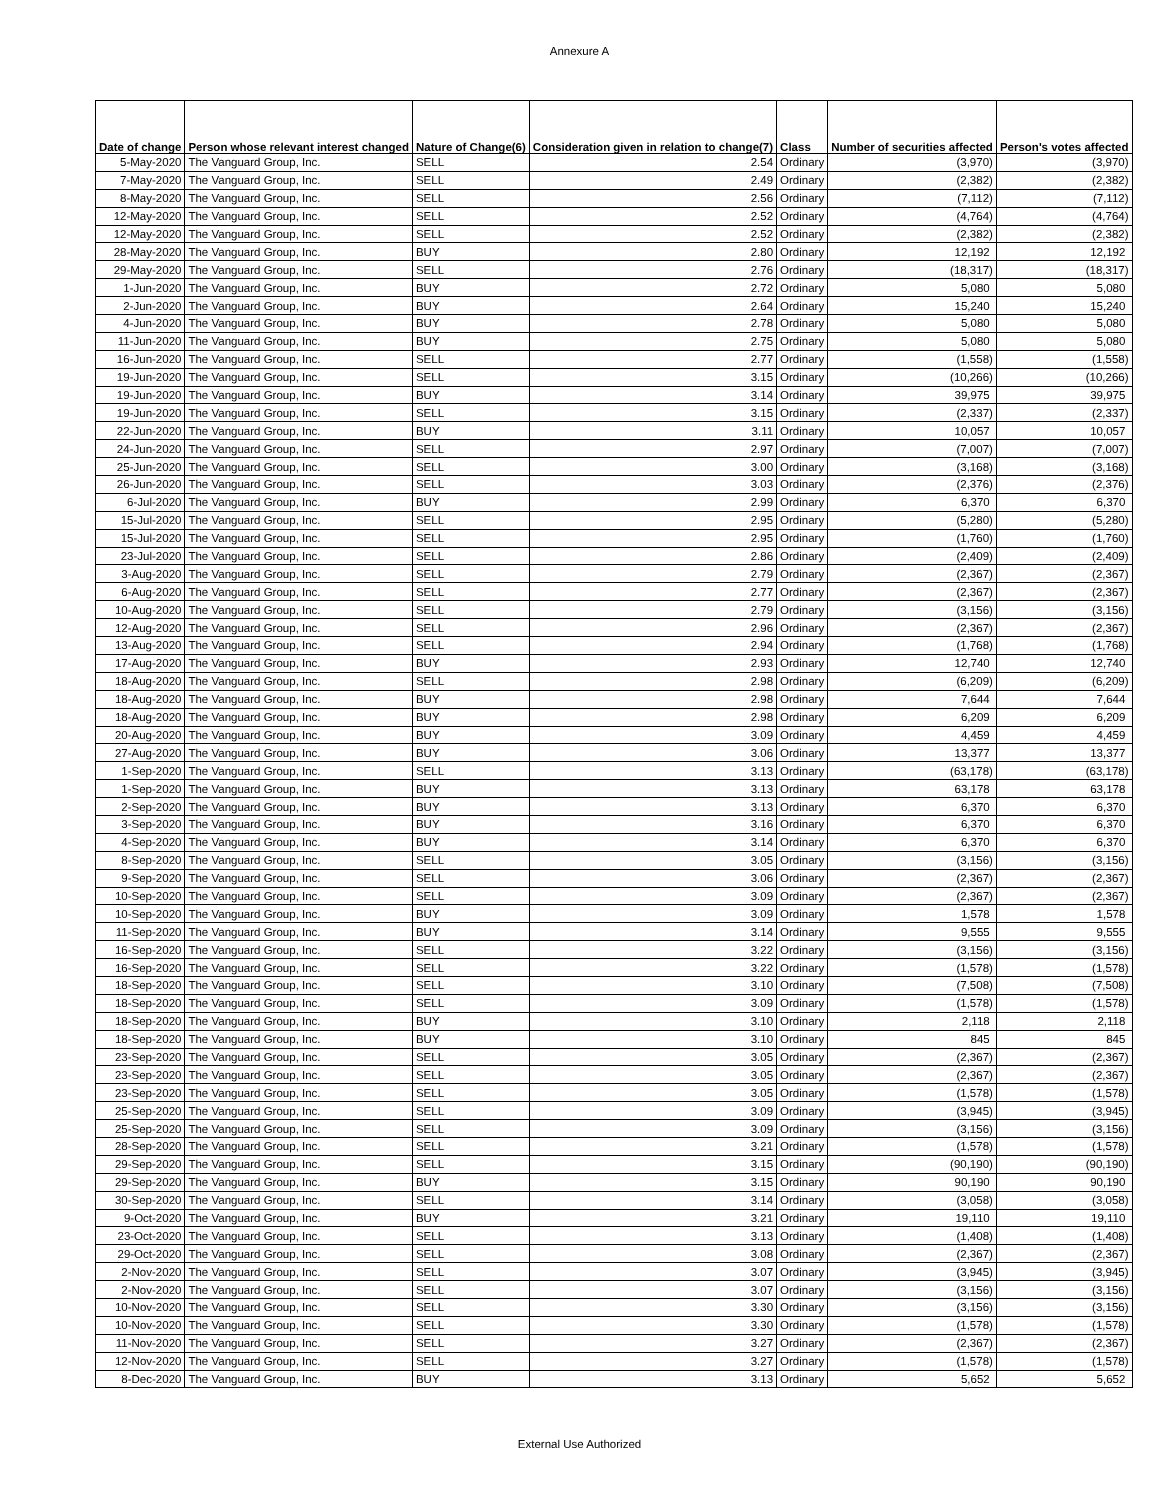Annexure A
| Date of change | Person whose relevant interest changed | Nature of Change(6) | Consideration given in relation to change(7) | Class | Number of securities affected | Person's votes affected |
| --- | --- | --- | --- | --- | --- | --- |
| 5-May-2020 | The Vanguard Group, Inc. | SELL | 2.54 | Ordinary | (3,970) | (3,970) |
| 7-May-2020 | The Vanguard Group, Inc. | SELL | 2.49 | Ordinary | (2,382) | (2,382) |
| 8-May-2020 | The Vanguard Group, Inc. | SELL | 2.56 | Ordinary | (7,112) | (7,112) |
| 12-May-2020 | The Vanguard Group, Inc. | SELL | 2.52 | Ordinary | (4,764) | (4,764) |
| 12-May-2020 | The Vanguard Group, Inc. | SELL | 2.52 | Ordinary | (2,382) | (2,382) |
| 28-May-2020 | The Vanguard Group, Inc. | BUY | 2.80 | Ordinary | 12,192 | 12,192 |
| 29-May-2020 | The Vanguard Group, Inc. | SELL | 2.76 | Ordinary | (18,317) | (18,317) |
| 1-Jun-2020 | The Vanguard Group, Inc. | BUY | 2.72 | Ordinary | 5,080 | 5,080 |
| 2-Jun-2020 | The Vanguard Group, Inc. | BUY | 2.64 | Ordinary | 15,240 | 15,240 |
| 4-Jun-2020 | The Vanguard Group, Inc. | BUY | 2.78 | Ordinary | 5,080 | 5,080 |
| 11-Jun-2020 | The Vanguard Group, Inc. | BUY | 2.75 | Ordinary | 5,080 | 5,080 |
| 16-Jun-2020 | The Vanguard Group, Inc. | SELL | 2.77 | Ordinary | (1,558) | (1,558) |
| 19-Jun-2020 | The Vanguard Group, Inc. | SELL | 3.15 | Ordinary | (10,266) | (10,266) |
| 19-Jun-2020 | The Vanguard Group, Inc. | BUY | 3.14 | Ordinary | 39,975 | 39,975 |
| 19-Jun-2020 | The Vanguard Group, Inc. | SELL | 3.15 | Ordinary | (2,337) | (2,337) |
| 22-Jun-2020 | The Vanguard Group, Inc. | BUY | 3.11 | Ordinary | 10,057 | 10,057 |
| 24-Jun-2020 | The Vanguard Group, Inc. | SELL | 2.97 | Ordinary | (7,007) | (7,007) |
| 25-Jun-2020 | The Vanguard Group, Inc. | SELL | 3.00 | Ordinary | (3,168) | (3,168) |
| 26-Jun-2020 | The Vanguard Group, Inc. | SELL | 3.03 | Ordinary | (2,376) | (2,376) |
| 6-Jul-2020 | The Vanguard Group, Inc. | BUY | 2.99 | Ordinary | 6,370 | 6,370 |
| 15-Jul-2020 | The Vanguard Group, Inc. | SELL | 2.95 | Ordinary | (5,280) | (5,280) |
| 15-Jul-2020 | The Vanguard Group, Inc. | SELL | 2.95 | Ordinary | (1,760) | (1,760) |
| 23-Jul-2020 | The Vanguard Group, Inc. | SELL | 2.86 | Ordinary | (2,409) | (2,409) |
| 3-Aug-2020 | The Vanguard Group, Inc. | SELL | 2.79 | Ordinary | (2,367) | (2,367) |
| 6-Aug-2020 | The Vanguard Group, Inc. | SELL | 2.77 | Ordinary | (2,367) | (2,367) |
| 10-Aug-2020 | The Vanguard Group, Inc. | SELL | 2.79 | Ordinary | (3,156) | (3,156) |
| 12-Aug-2020 | The Vanguard Group, Inc. | SELL | 2.96 | Ordinary | (2,367) | (2,367) |
| 13-Aug-2020 | The Vanguard Group, Inc. | SELL | 2.94 | Ordinary | (1,768) | (1,768) |
| 17-Aug-2020 | The Vanguard Group, Inc. | BUY | 2.93 | Ordinary | 12,740 | 12,740 |
| 18-Aug-2020 | The Vanguard Group, Inc. | SELL | 2.98 | Ordinary | (6,209) | (6,209) |
| 18-Aug-2020 | The Vanguard Group, Inc. | BUY | 2.98 | Ordinary | 7,644 | 7,644 |
| 18-Aug-2020 | The Vanguard Group, Inc. | BUY | 2.98 | Ordinary | 6,209 | 6,209 |
| 20-Aug-2020 | The Vanguard Group, Inc. | BUY | 3.09 | Ordinary | 4,459 | 4,459 |
| 27-Aug-2020 | The Vanguard Group, Inc. | BUY | 3.06 | Ordinary | 13,377 | 13,377 |
| 1-Sep-2020 | The Vanguard Group, Inc. | SELL | 3.13 | Ordinary | (63,178) | (63,178) |
| 1-Sep-2020 | The Vanguard Group, Inc. | BUY | 3.13 | Ordinary | 63,178 | 63,178 |
| 2-Sep-2020 | The Vanguard Group, Inc. | BUY | 3.13 | Ordinary | 6,370 | 6,370 |
| 3-Sep-2020 | The Vanguard Group, Inc. | BUY | 3.16 | Ordinary | 6,370 | 6,370 |
| 4-Sep-2020 | The Vanguard Group, Inc. | BUY | 3.14 | Ordinary | 6,370 | 6,370 |
| 8-Sep-2020 | The Vanguard Group, Inc. | SELL | 3.05 | Ordinary | (3,156) | (3,156) |
| 9-Sep-2020 | The Vanguard Group, Inc. | SELL | 3.06 | Ordinary | (2,367) | (2,367) |
| 10-Sep-2020 | The Vanguard Group, Inc. | SELL | 3.09 | Ordinary | (2,367) | (2,367) |
| 10-Sep-2020 | The Vanguard Group, Inc. | BUY | 3.09 | Ordinary | 1,578 | 1,578 |
| 11-Sep-2020 | The Vanguard Group, Inc. | BUY | 3.14 | Ordinary | 9,555 | 9,555 |
| 16-Sep-2020 | The Vanguard Group, Inc. | SELL | 3.22 | Ordinary | (3,156) | (3,156) |
| 16-Sep-2020 | The Vanguard Group, Inc. | SELL | 3.22 | Ordinary | (1,578) | (1,578) |
| 18-Sep-2020 | The Vanguard Group, Inc. | SELL | 3.10 | Ordinary | (7,508) | (7,508) |
| 18-Sep-2020 | The Vanguard Group, Inc. | SELL | 3.09 | Ordinary | (1,578) | (1,578) |
| 18-Sep-2020 | The Vanguard Group, Inc. | BUY | 3.10 | Ordinary | 2,118 | 2,118 |
| 18-Sep-2020 | The Vanguard Group, Inc. | BUY | 3.10 | Ordinary | 845 | 845 |
| 23-Sep-2020 | The Vanguard Group, Inc. | SELL | 3.05 | Ordinary | (2,367) | (2,367) |
| 23-Sep-2020 | The Vanguard Group, Inc. | SELL | 3.05 | Ordinary | (2,367) | (2,367) |
| 23-Sep-2020 | The Vanguard Group, Inc. | SELL | 3.05 | Ordinary | (1,578) | (1,578) |
| 25-Sep-2020 | The Vanguard Group, Inc. | SELL | 3.09 | Ordinary | (3,945) | (3,945) |
| 25-Sep-2020 | The Vanguard Group, Inc. | SELL | 3.09 | Ordinary | (3,156) | (3,156) |
| 28-Sep-2020 | The Vanguard Group, Inc. | SELL | 3.21 | Ordinary | (1,578) | (1,578) |
| 29-Sep-2020 | The Vanguard Group, Inc. | SELL | 3.15 | Ordinary | (90,190) | (90,190) |
| 29-Sep-2020 | The Vanguard Group, Inc. | BUY | 3.15 | Ordinary | 90,190 | 90,190 |
| 30-Sep-2020 | The Vanguard Group, Inc. | SELL | 3.14 | Ordinary | (3,058) | (3,058) |
| 9-Oct-2020 | The Vanguard Group, Inc. | BUY | 3.21 | Ordinary | 19,110 | 19,110 |
| 23-Oct-2020 | The Vanguard Group, Inc. | SELL | 3.13 | Ordinary | (1,408) | (1,408) |
| 29-Oct-2020 | The Vanguard Group, Inc. | SELL | 3.08 | Ordinary | (2,367) | (2,367) |
| 2-Nov-2020 | The Vanguard Group, Inc. | SELL | 3.07 | Ordinary | (3,945) | (3,945) |
| 2-Nov-2020 | The Vanguard Group, Inc. | SELL | 3.07 | Ordinary | (3,156) | (3,156) |
| 10-Nov-2020 | The Vanguard Group, Inc. | SELL | 3.30 | Ordinary | (3,156) | (3,156) |
| 10-Nov-2020 | The Vanguard Group, Inc. | SELL | 3.30 | Ordinary | (1,578) | (1,578) |
| 11-Nov-2020 | The Vanguard Group, Inc. | SELL | 3.27 | Ordinary | (2,367) | (2,367) |
| 12-Nov-2020 | The Vanguard Group, Inc. | SELL | 3.27 | Ordinary | (1,578) | (1,578) |
| 8-Dec-2020 | The Vanguard Group, Inc. | BUY | 3.13 | Ordinary | 5,652 | 5,652 |
External Use Authorized